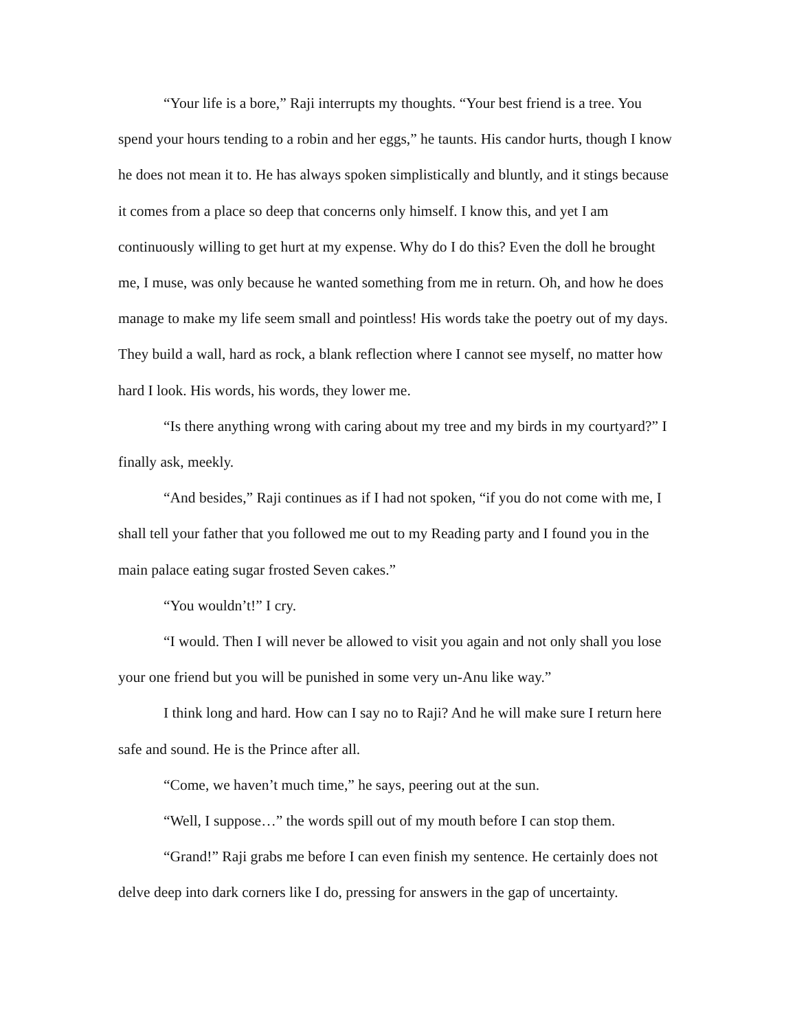“Your life is a bore,” Raji interrupts my thoughts. “Your best friend is a tree. You spend your hours tending to a robin and her eggs,” he taunts. His candor hurts, though I know he does not mean it to. He has always spoken simplistically and bluntly, and it stings because it comes from a place so deep that concerns only himself. I know this, and yet I am continuously willing to get hurt at my expense. Why do I do this? Even the doll he brought me, I muse, was only because he wanted something from me in return. Oh, and how he does manage to make my life seem small and pointless! His words take the poetry out of my days. They build a wall, hard as rock, a blank reflection where I cannot see myself, no matter how hard I look. His words, his words, they lower me.
“Is there anything wrong with caring about my tree and my birds in my courtyard?” I finally ask, meekly.
“And besides,” Raji continues as if I had not spoken, “if you do not come with me, I shall tell your father that you followed me out to my Reading party and I found you in the main palace eating sugar frosted Seven cakes.”
“You wouldn’t!” I cry.
“I would. Then I will never be allowed to visit you again and not only shall you lose your one friend but you will be punished in some very un-Anu like way.”
I think long and hard. How can I say no to Raji? And he will make sure I return here safe and sound. He is the Prince after all.
“Come, we haven’t much time,” he says, peering out at the sun.
“Well, I suppose…” the words spill out of my mouth before I can stop them.
“Grand!” Raji grabs me before I can even finish my sentence. He certainly does not delve deep into dark corners like I do, pressing for answers in the gap of uncertainty.